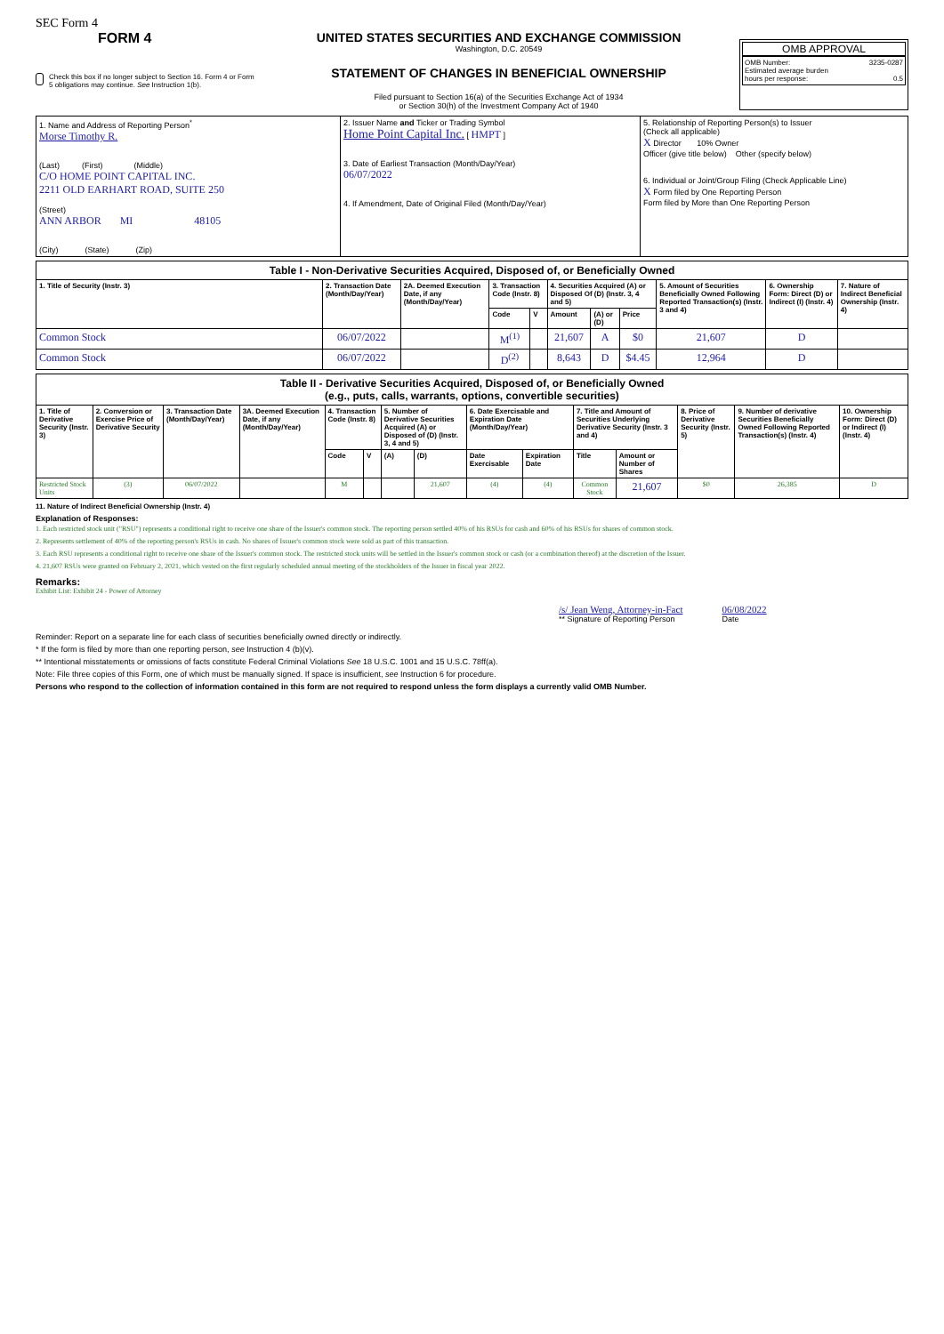SEC Form 4
FORM 4
Check this box if no longer subject to Section 16. Form 4 or Form 5 obligations may continue. See Instruction 1(b).
UNITED STATES SECURITIES AND EXCHANGE COMMISSION
Washington, D.C. 20549
STATEMENT OF CHANGES IN BENEFICIAL OWNERSHIP
Filed pursuant to Section 16(a) of the Securities Exchange Act of 1934
or Section 30(h) of the Investment Company Act of 1940
OMB APPROVAL
OMB Number: 3235-0287
Estimated average burden
hours per response: 0.5
| 1. Name and Address of Reporting Person<sup>*</sup> Morse Timothy R. (Last) (First) (Middle) C/O HOME POINT CAPITAL INC. 2211 OLD EARHART ROAD, SUITE 250 (Street) ANN ARBOR MI 48105 (City) (State) (Zip) | 2. Issuer Name and Ticker or Trading Symbol Home Point Capital Inc. [ HMPT ] 3. Date of Earliest Transaction (Month/Day/Year) 06/07/2022 4. If Amendment, Date of Original Filed (Month/Day/Year) | 5. Relationship of Reporting Person(s) to Issuer (Check all applicable) X Director 10% Owner Officer (give title below) Other (specify below) 6. Individual or Joint/Group Filing (Check Applicable Line) X Form filed by One Reporting Person Form filed by More than One Reporting Person |
| Table I - Non-Derivative Securities Acquired, Disposed of, or Beneficially Owned | | | | | | | | | | |
| 1. Title of Security (Instr. 3) | 2. Transaction Date (Month/Day/Year) | 2A. Deemed Execution Date, if any (Month/Day/Year) | 3. Transaction Code (Instr. 8) | | 4. Securities Acquired (A) or Disposed Of (D) (Instr. 3, 4 and 5) | | | 5. Amount of Securities Beneficially Owned Following Reported Transaction(s) (Instr. 3 and 4) | 6. Ownership Form: Direct (D) or Indirect (I) (Instr. 4) | 7. Nature of Indirect Beneficial Ownership (Instr. 4) |
| | | | Code | V | Amount | (A) or (D) | Price | | | |
| Common Stock | 06/07/2022 | | M<sup>(1)</sup> | | 21,607 | A | $0 | 21,607 | D | |
| Common Stock | 06/07/2022 | | D<sup>(2)</sup> | | 8,643 | D | $4.45 | 12,964 | D | |
| Table II - Derivative Securities Acquired, Disposed of, or Beneficially Owned (e.g., puts, calls, warrants, options, convertible securities) | | | | | | | | | | | | | | |
| 1. Title of Derivative Security (Instr. 3) | 2. Conversion or Exercise Price of Derivative Security | 3. Transaction Date (Month/Day/Year) | 3A. Deemed Execution Date, if any (Month/Day/Year) | 4. Transaction Code (Instr. 8) | | 5. Number of Derivative Securities Acquired (A) or Disposed of (D) (Instr. 3, 4 and 5) | | 6. Date Exercisable and Expiration Date (Month/Day/Year) | | 7. Title and Amount of Securities Underlying Derivative Security (Instr. 3 and 4) | | 8. Price of Derivative Security (Instr. 5) | 9. Number of derivative Securities Beneficially Owned Following Reported Transaction(s) (Instr. 4) | 10. Ownership Form: Direct (D) or Indirect (I) (Instr. 4) |
| | | | | Code | V | (A) | (D) | Date Exercisable | Expiration Date | Title | Amount or Number of Shares | | | |
| Restricted Stock Units | (3) | 06/07/2022 | | M | | | 21,607 | (4) | (4) | Common Stock | 21,607 | $0 | 26,385 | D |
11. Nature of Indirect Beneficial Ownership (Instr. 4)
Explanation of Responses:
1. Each restricted stock unit ("RSU") represents a conditional right to receive one share of the Issuer's common stock. The reporting person settled 40% of his RSUs for cash and 60% of his RSUs for shares of common stock.
2. Represents settlement of 40% of the reporting person's RSUs in cash. No shares of Issuer's common stock were sold as part of this transaction.
3. Each RSU represents a conditional right to receive one share of the Issuer's common stock. The restricted stock units will be settled in the Issuer's common stock or cash (or a combination thereof) at the discretion of the Issuer.
4. 21,607 RSUs were granted on February 2, 2021, which vested on the first regularly scheduled annual meeting of the stockholders of the Issuer in fiscal year 2022.
Remarks:
Exhibit List: Exhibit 24 - Power of Attorney
/s/ Jean Weng, Attorney-in-Fact
** Signature of Reporting Person
06/08/2022
Date
Reminder: Report on a separate line for each class of securities beneficially owned directly or indirectly.
* If the form is filed by more than one reporting person, see Instruction 4 (b)(v).
** Intentional misstatements or omissions of facts constitute Federal Criminal Violations See 18 U.S.C. 1001 and 15 U.S.C. 78ff(a).
Note: File three copies of this Form, one of which must be manually signed. If space is insufficient, see Instruction 6 for procedure.
Persons who respond to the collection of information contained in this form are not required to respond unless the form displays a currently valid OMB Number.